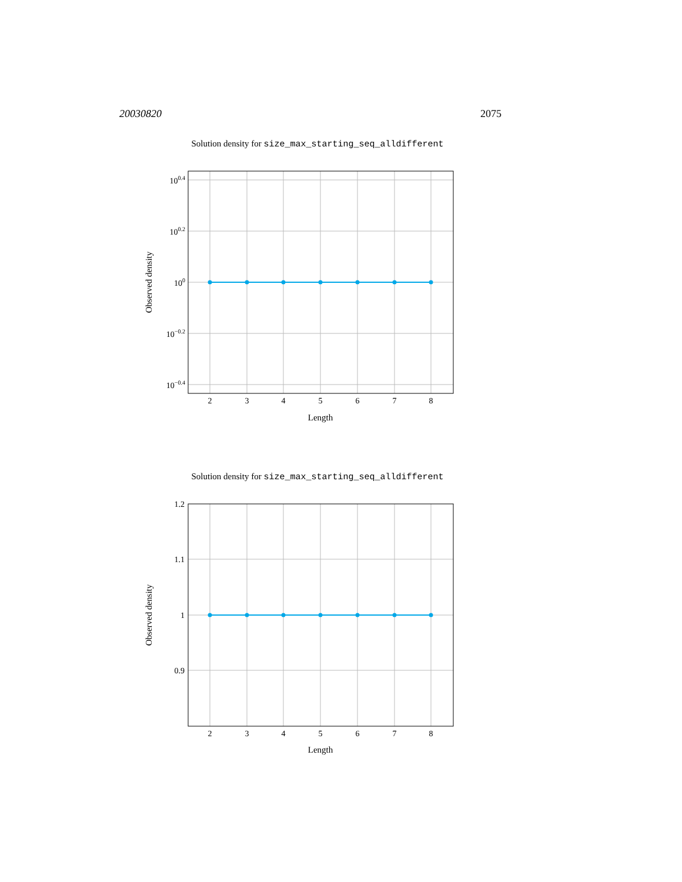20030820 2075
Solution density for size_max_starting_seq_alldifferent
100.4
100.2
100
10−0.2
10−0.4
2
3
4
5
6
7
8
Length
Observed density
Solution density for size_max_starting_seq_alldifferent
1.2
1.1
1
0.9
2
3
4
5
6
7
8
Length
Observed density